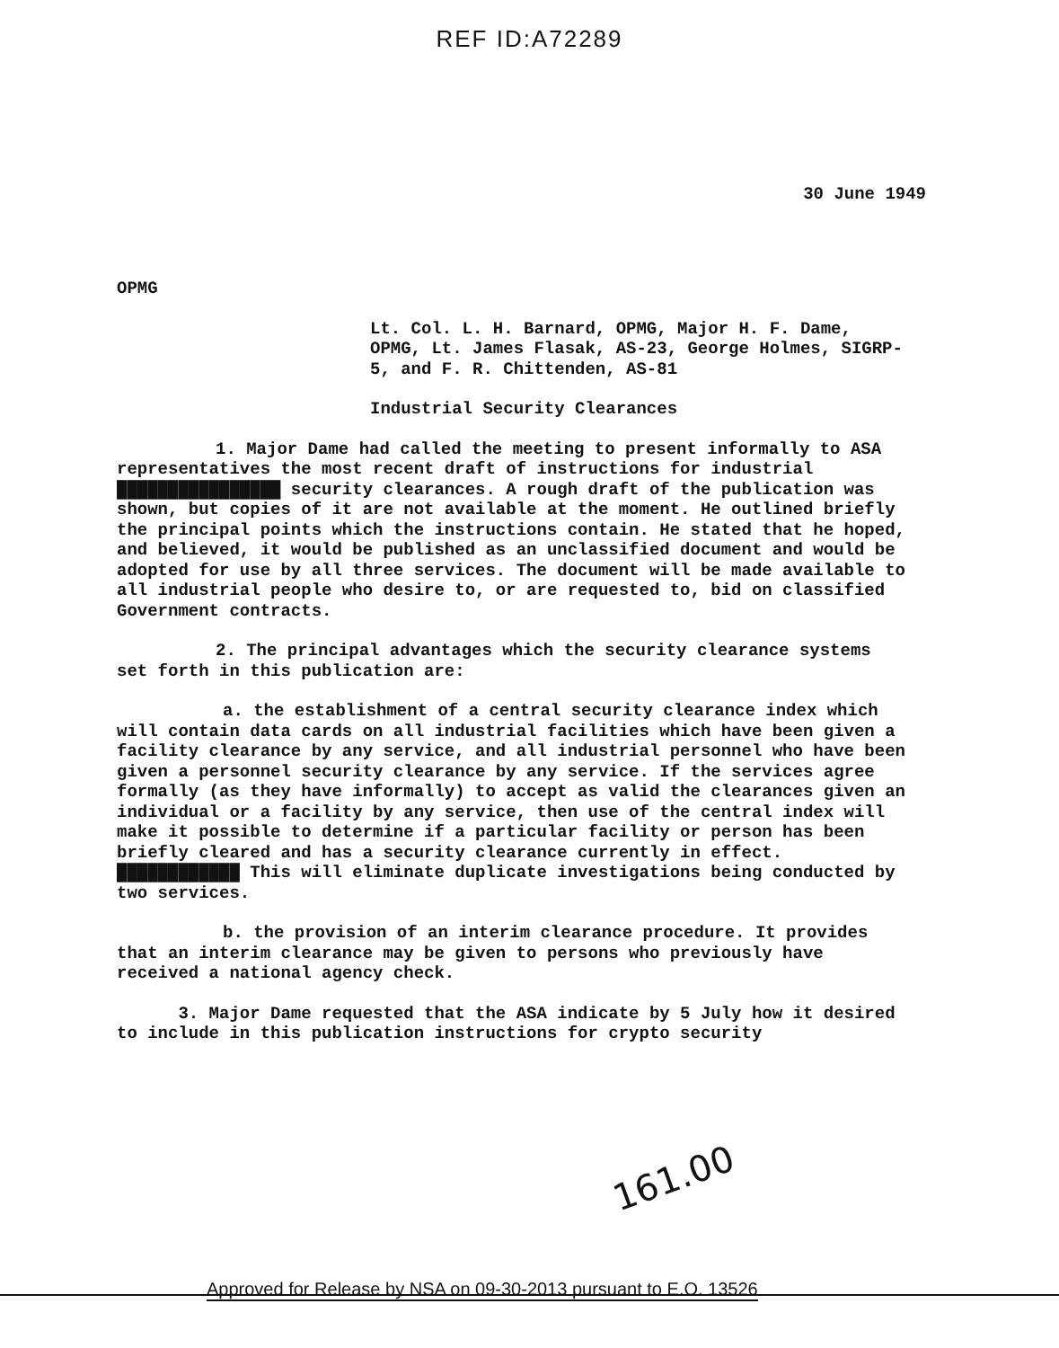REF ID:A72289
30 June 1949
OPMG
Lt. Col. L. H. Barnard, OPMG, Major H. F. Dame, OPMG, Lt. James Flasak, AS-23, George Holmes, SIGRP-5, and F. R. Chittenden, AS-81
Industrial Security Clearances
1. Major Dame had called the meeting to present informally to ASA representatives the most recent draft of instructions for industrial ████████████████ security clearances. A rough draft of the publication was shown, but copies of it are not available at the moment. He outlined briefly the principal points which the instructions contain. He stated that he hoped, and believed, it would be published as an unclassified document and would be adopted for use by all three services. The document will be made available to all industrial people who desire to, or are requested to, bid on classified Government contracts.
2. The principal advantages which the security clearance systems set forth in this publication are:
a. the establishment of a central security clearance index which will contain data cards on all industrial facilities which have been given a facility clearance by any service, and all industrial personnel who have been given a personnel security clearance by any service. If the services agree formally (as they have informally) to accept as valid the clearances given an individual or a facility by any service, then use of the central index will make it possible to determine if a particular facility or person has been briefly cleared and has a security clearance currently in effect. ████████████ This will eliminate duplicate investigations being conducted by two services.
b. the provision of an interim clearance procedure. It provides that an interim clearance may be given to persons who previously have received a national agency check.
3. Major Dame requested that the ASA indicate by 5 July how it desired to include in this publication instructions for crypto security
161.00
Approved for Release by NSA on 09-30-2013 pursuant to E.O. 13526